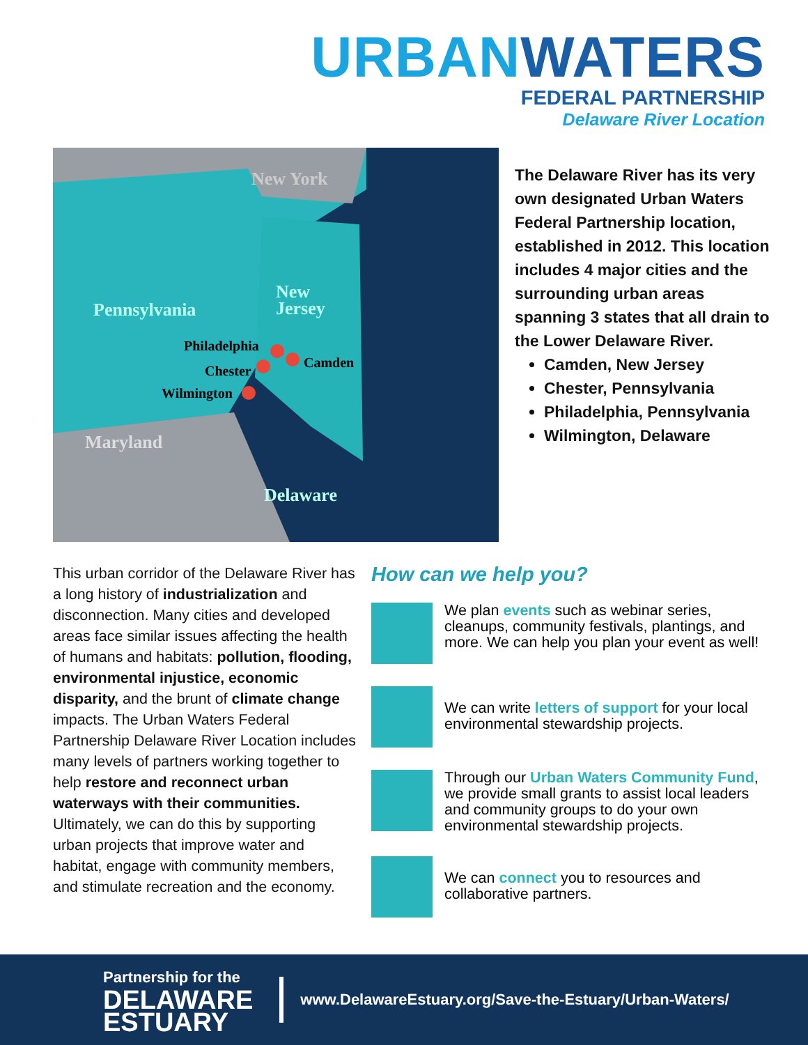URBAN WATERS
FEDERAL PARTNERSHIP
Delaware River Location
New York
Pennsylvania
New
Jersey
Philadelphia
Camden
Chester
Wilmington
Maryland
Delaware
The Delaware River has its very own designated Urban Waters Federal Partnership location, established in 2012. This location includes 4 major cities and the surrounding urban areas spanning 3 states that all drain to the Lower Delaware River.
Camden, New Jersey
Chester, Pennsylvania
Philadelphia, Pennsylvania
Wilmington, Delaware
This urban corridor of the Delaware River has a long history of industrialization and disconnection. Many cities and developed areas face similar issues affecting the health of humans and habitats: pollution, flooding, environmental injustice, economic disparity, and the brunt of climate change impacts. The Urban Waters Federal Partnership Delaware River Location includes many levels of partners working together to help restore and reconnect urban waterways with their communities. Ultimately, we can do this by supporting urban projects that improve water and habitat, engage with community members, and stimulate recreation and the economy.
How can we help you?
We plan events such as webinar series, cleanups, community festivals, plantings, and more. We can help you plan your event as well!
We can write letters of support for your local environmental stewardship projects.
Through our Urban Waters Community Fund, we provide small grants to assist local leaders and community groups to do your own environmental stewardship projects.
We can connect you to resources and collaborative partners.
Partnership for the
DELAWARE
ESTUARY
www.DelawareEstuary.org/Save-the-Estuary/Urban-Waters/